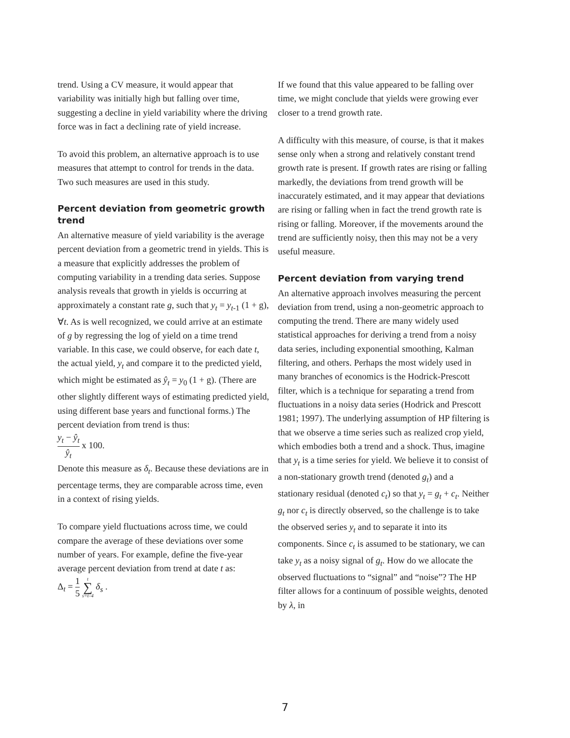trend. Using a CV measure, it would appear that variability was initially high but falling over time, suggesting a decline in yield variability where the driving force was in fact a declining rate of yield increase.
To avoid this problem, an alternative approach is to use measures that attempt to control for trends in the data. Two such measures are used in this study.
Percent deviation from geometric growth trend
An alternative measure of yield variability is the average percent deviation from a geometric trend in yields. This is a measure that explicitly addresses the problem of computing variability in a trending data series. Suppose analysis reveals that growth in yields is occurring at approximately a constant rate g, such that y<sub>t</sub> = y<sub>t-</sub><sub>1</sub> (1 + g), ∀t. As is well recognized, we could arrive at an estimate of g by regressing the log of yield on a time trend variable. In this case, we could observe, for each date t, the actual yield, y<sub>t</sub> and compare it to the predicted yield, which might be estimated as ŷ<sub>t</sub> = y<sub>0</sub> (1 + g). (There are other slightly different ways of estimating predicted yield, using different base years and functional forms.) The percent deviation from trend is thus:
y<sub>t</sub> − ŷ<sub>t</sub> ŷ<sub>t</sub> x 100.
Denote this measure as δ<sub>t</sub>. Because these deviations are in percentage terms, they are comparable across time, even in a context of rising yields.
To compare yield fluctuations across time, we could compare the average of these deviations over some number of years. For example, define the five-year average percent deviation from trend at date t as:
Δ<sub>t</sub> = 1 5 t ∑ s=t–4 δ<sub>s</sub> .
If we found that this value appeared to be falling over time, we might conclude that yields were growing ever closer to a trend growth rate.
A difficulty with this measure, of course, is that it makes sense only when a strong and relatively constant trend growth rate is present. If growth rates are rising or falling markedly, the deviations from trend growth will be inaccurately estimated, and it may appear that deviations are rising or falling when in fact the trend growth rate is rising or falling. Moreover, if the movements around the trend are sufficiently noisy, then this may not be a very useful measure.
Percent deviation from varying trend
An alternative approach involves measuring the percent deviation from trend, using a non-geometric approach to computing the trend. There are many widely used statistical approaches for deriving a trend from a noisy data series, including exponential smoothing, Kalman filtering, and others. Perhaps the most widely used in many branches of economics is the Hodrick-Prescott filter, which is a technique for separating a trend from fluctuations in a noisy data series (Hodrick and Prescott 1981; 1997). The underlying assumption of HP filtering is that we observe a time series such as realized crop yield, which embodies both a trend and a shock. Thus, imagine that y<sub>t</sub> is a time series for yield. We believe it to consist of a non-stationary growth trend (denoted g<sub>t</sub>) and a stationary residual (denoted c<sub>t</sub>) so that y<sub>t</sub> = g<sub>t</sub> + c<sub>t</sub>. Neither g<sub>t</sub> nor c<sub>t</sub> is directly observed, so the challenge is to take the observed series y<sub>t</sub> and to separate it into its components. Since c<sub>t</sub> is assumed to be stationary, we can take y<sub>t</sub> as a noisy signal of g<sub>t</sub>. How do we allocate the observed fluctuations to “signal” and “noise”? The HP filter allows for a continuum of possible weights, denoted by λ, in
7